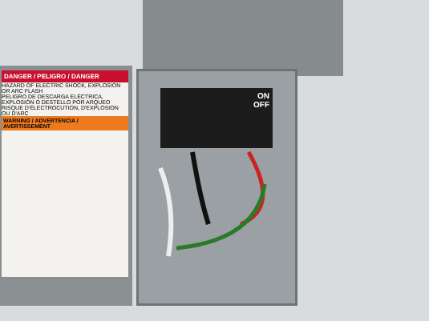DANGER / PELIGRO / DANGER
HAZARD OF ELECTRIC SHOCK, EXPLOSION OR ARC FLASH
PELIGRO DE DESCARGA ELÉCTRICA, EXPLOSIÓN O DESTELLO POR ARQUEO
RISQUE D'ÉLECTROCUTION, D'EXPLOSION OU D'ARC
WARNING / ADVERTENCIA / AVERTISSEMENT
ON
OFF